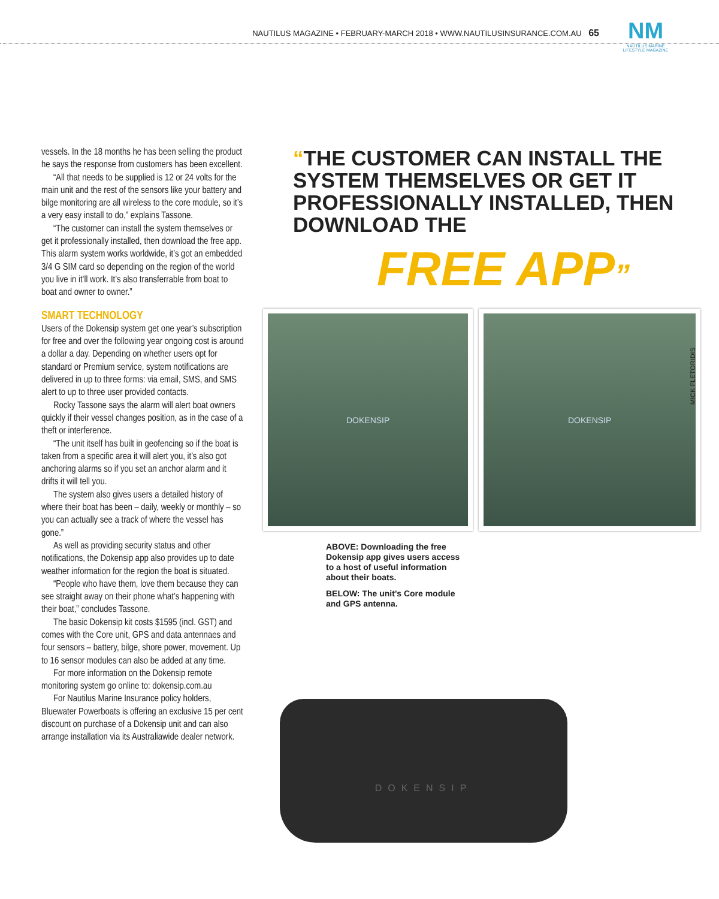NAUTILUS MAGAZINE • FEBRUARY-MARCH 2018 • WWW.NAUTILUSINSURANCE.COM.AU 65
NM
NAUTILUS MARINE
LIFESTYLE MAGAZINE
vessels. In the 18 months he has been selling the product he says the response from customers has been excellent.
“All that needs to be supplied is 12 or 24 volts for the main unit and the rest of the sensors like your battery and bilge monitoring are all wireless to the core module, so it’s a very easy install to do,” explains Tassone.
“The customer can install the system themselves or get it professionally installed, then download the free app. This alarm system works worldwide, it’s got an embedded 3/4 G SIM card so depending on the region of the world you live in it’ll work. It’s also transferrable from boat to boat and owner to owner.”
SMART TECHNOLOGY
Users of the Dokensip system get one year’s subscription for free and over the following year ongoing cost is around a dollar a day. Depending on whether users opt for standard or Premium service, system notifications are delivered in up to three forms: via email, SMS, and SMS alert to up to three user provided contacts.
Rocky Tassone says the alarm will alert boat owners quickly if their vessel changes position, as in the case of a theft or interference.
“The unit itself has built in geofencing so if the boat is taken from a specific area it will alert you, it’s also got anchoring alarms so if you set an anchor alarm and it drifts it will tell you.
The system also gives users a detailed history of where their boat has been – daily, weekly or monthly – so you can actually see a track of where the vessel has gone.”
As well as providing security status and other notifications, the Dokensip app also provides up to date weather information for the region the boat is situated.
“People who have them, love them because they can see straight away on their phone what’s happening with their boat,” concludes Tassone.
The basic Dokensip kit costs $1595 (incl. GST) and comes with the Core unit, GPS and data antennaes and four sensors – battery, bilge, shore power, movement. Up to 16 sensor modules can also be added at any time.
For more information on the Dokensip remote monitoring system go online to: dokensip.com.au
For Nautilus Marine Insurance policy holders, Bluewater Powerboats is offering an exclusive 15 per cent discount on purchase of a Dokensip unit and can also arrange installation via its Australiawide dealer network.
“THE CUSTOMER CAN INSTALL THE SYSTEM THEMSELVES OR GET IT PROFESSIONALLY INSTALLED, THEN DOWNLOAD THE
FREE APP”
DOKENSIP DOKENSIP
ABOVE: Downloading the free Dokensip app gives users access to a host of useful information about their boats.
BELOW: The unit’s Core module and GPS antenna.
DOKENSIP
MICK FLETORIDIS